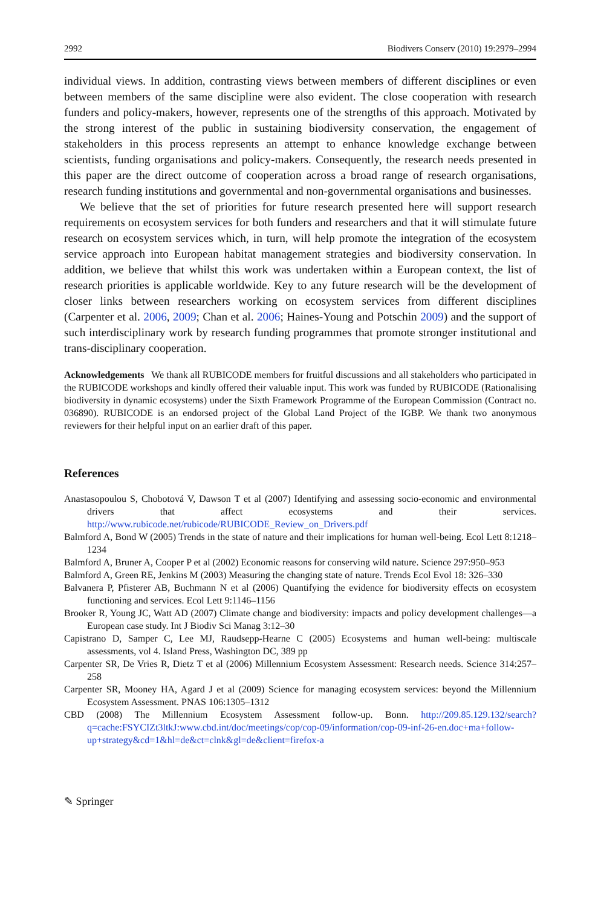2992 Biodivers Conserv (2010) 19:2979–2994
individual views. In addition, contrasting views between members of different disciplines or even between members of the same discipline were also evident. The close cooperation with research funders and policy-makers, however, represents one of the strengths of this approach. Motivated by the strong interest of the public in sustaining biodiversity conservation, the engagement of stakeholders in this process represents an attempt to enhance knowledge exchange between scientists, funding organisations and policy-makers. Consequently, the research needs presented in this paper are the direct outcome of cooperation across a broad range of research organisations, research funding institutions and governmental and non-governmental organisations and businesses.
We believe that the set of priorities for future research presented here will support research requirements on ecosystem services for both funders and researchers and that it will stimulate future research on ecosystem services which, in turn, will help promote the integration of the ecosystem service approach into European habitat management strategies and biodiversity conservation. In addition, we believe that whilst this work was undertaken within a European context, the list of research priorities is applicable worldwide. Key to any future research will be the development of closer links between researchers working on ecosystem services from different disciplines (Carpenter et al. 2006, 2009; Chan et al. 2006; Haines-Young and Potschin 2009) and the support of such interdisciplinary work by research funding programmes that promote stronger institutional and trans-disciplinary cooperation.
Acknowledgements We thank all RUBICODE members for fruitful discussions and all stakeholders who participated in the RUBICODE workshops and kindly offered their valuable input. This work was funded by RUBICODE (Rationalising biodiversity in dynamic ecosystems) under the Sixth Framework Programme of the European Commission (Contract no. 036890). RUBICODE is an endorsed project of the Global Land Project of the IGBP. We thank two anonymous reviewers for their helpful input on an earlier draft of this paper.
References
Anastasopoulou S, Chobotová V, Dawson T et al (2007) Identifying and assessing socio-economic and environmental drivers that affect ecosystems and their services. http://www.rubicode.net/rubicode/RUBICODE_Review_on_Drivers.pdf
Balmford A, Bond W (2005) Trends in the state of nature and their implications for human well-being. Ecol Lett 8:1218–1234
Balmford A, Bruner A, Cooper P et al (2002) Economic reasons for conserving wild nature. Science 297:950–953
Balmford A, Green RE, Jenkins M (2003) Measuring the changing state of nature. Trends Ecol Evol 18: 326–330
Balvanera P, Pfisterer AB, Buchmann N et al (2006) Quantifying the evidence for biodiversity effects on ecosystem functioning and services. Ecol Lett 9:1146–1156
Brooker R, Young JC, Watt AD (2007) Climate change and biodiversity: impacts and policy development challenges—a European case study. Int J Biodiv Sci Manag 3:12–30
Capistrano D, Samper C, Lee MJ, Raudsepp-Hearne C (2005) Ecosystems and human well-being: multiscale assessments, vol 4. Island Press, Washington DC, 389 pp
Carpenter SR, De Vries R, Dietz T et al (2006) Millennium Ecosystem Assessment: Research needs. Science 314:257–258
Carpenter SR, Mooney HA, Agard J et al (2009) Science for managing ecosystem services: beyond the Millennium Ecosystem Assessment. PNAS 106:1305–1312
CBD (2008) The Millennium Ecosystem Assessment follow-up. Bonn. http://209.85.129.132/search?q=cache:FSYCIZt3ltkJ:www.cbd.int/doc/meetings/cop/cop-09/information/cop-09-inf-26-en.doc+ma+follow-up+strategy&cd=1&hl=de&ct=clnk&gl=de&client=firefox-a
✎ Springer